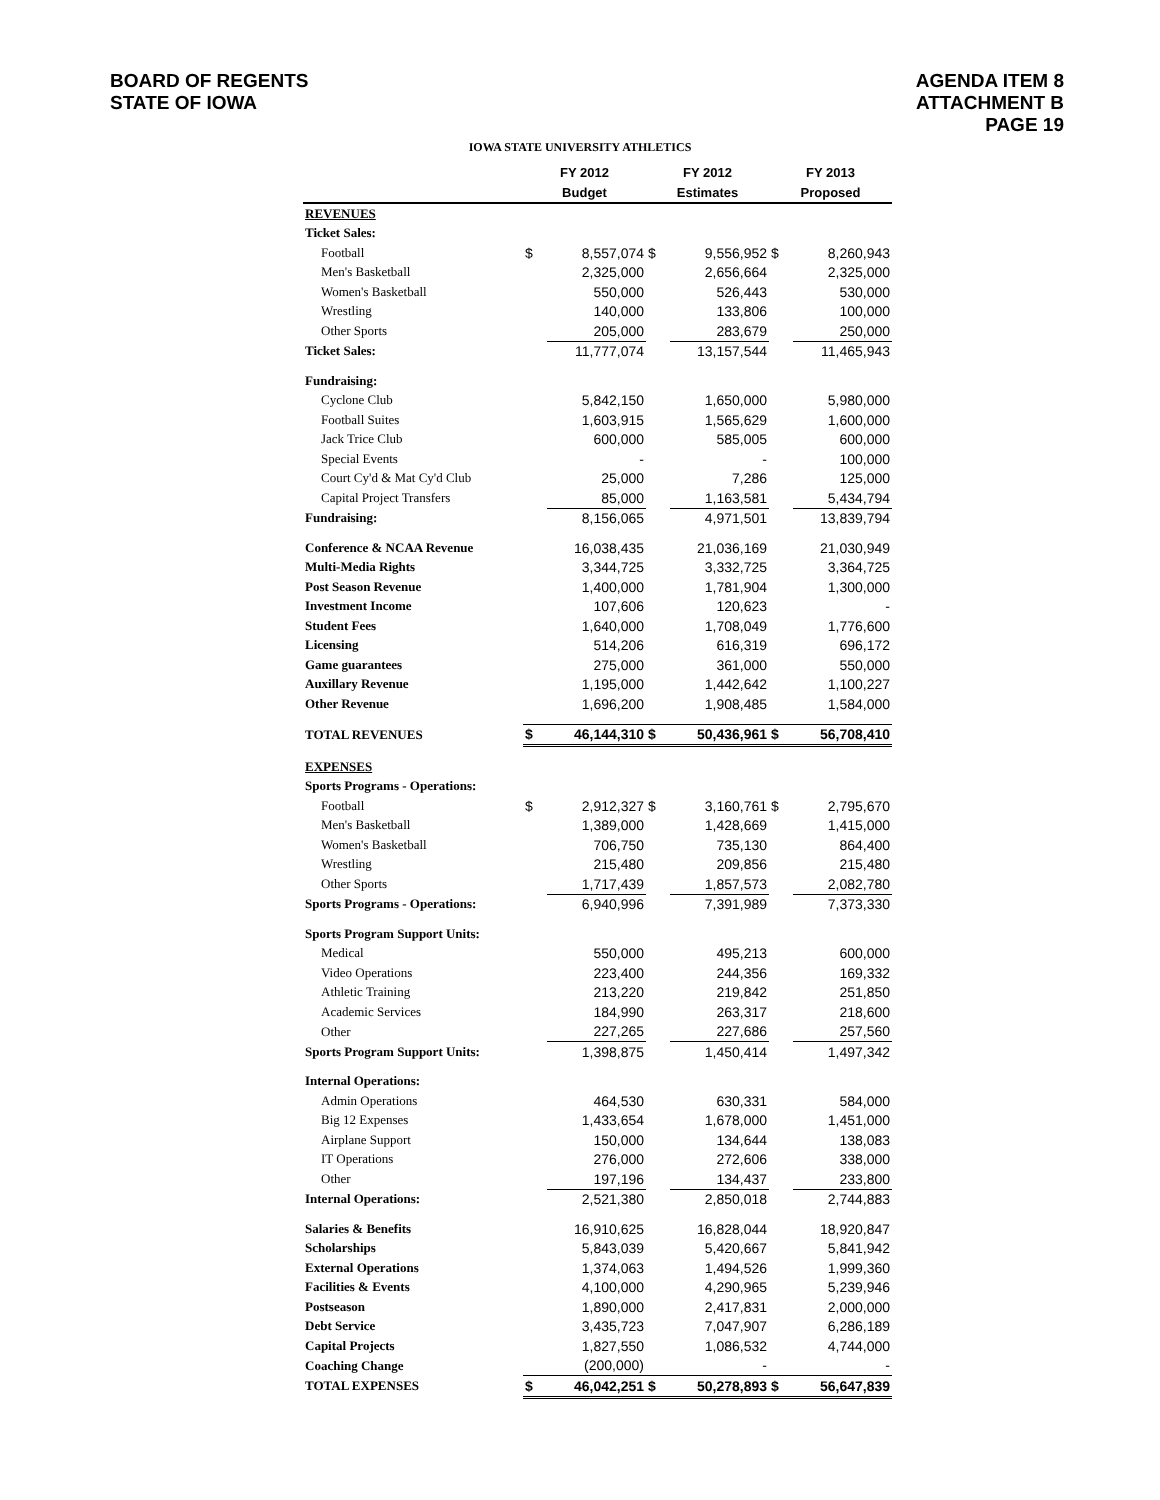BOARD OF REGENTS
STATE OF IOWA
AGENDA ITEM 8
ATTACHMENT B
PAGE 19
IOWA STATE UNIVERSITY ATHLETICS
| | FY 2012 | | FY 2012 | | FY 2013 | |
| --- | --- | --- | --- | --- | --- | --- |
| | Budget | | Estimates | | Proposed | |
| REVENUES | | | | | | |
| Ticket Sales: | | | | | | |
| Football | $ | 8,557,074 | $ | 9,556,952 | $ | 8,260,943 |
| Men's Basketball | | 2,325,000 | | 2,656,664 | | 2,325,000 |
| Women's Basketball | | 550,000 | | 526,443 | | 530,000 |
| Wrestling | | 140,000 | | 133,806 | | 100,000 |
| Other Sports | | 205,000 | | 283,679 | | 250,000 |
| Ticket Sales: | | 11,777,074 | | 13,157,544 | | 11,465,943 |
| Fundraising: | | | | | | |
| Cyclone Club | | 5,842,150 | | 1,650,000 | | 5,980,000 |
| Football Suites | | 1,603,915 | | 1,565,629 | | 1,600,000 |
| Jack Trice Club | | 600,000 | | 585,005 | | 600,000 |
| Special Events | | - | | - | | 100,000 |
| Court Cy'd & Mat Cy'd Club | | 25,000 | | 7,286 | | 125,000 |
| Capital Project Transfers | | 85,000 | | 1,163,581 | | 5,434,794 |
| Fundraising: | | 8,156,065 | | 4,971,501 | | 13,839,794 |
| Conference & NCAA Revenue | | 16,038,435 | | 21,036,169 | | 21,030,949 |
| Multi-Media Rights | | 3,344,725 | | 3,332,725 | | 3,364,725 |
| Post Season Revenue | | 1,400,000 | | 1,781,904 | | 1,300,000 |
| Investment Income | | 107,606 | | 120,623 | | - |
| Student Fees | | 1,640,000 | | 1,708,049 | | 1,776,600 |
| Licensing | | 514,206 | | 616,319 | | 696,172 |
| Game guarantees | | 275,000 | | 361,000 | | 550,000 |
| Auxillary Revenue | | 1,195,000 | | 1,442,642 | | 1,100,227 |
| Other Revenue | | 1,696,200 | | 1,908,485 | | 1,584,000 |
| TOTAL REVENUES | $ | 46,144,310 | $ | 50,436,961 | $ | 56,708,410 |
| EXPENSES | | | | | | |
| Sports Programs - Operations: | | | | | | |
| Football | $ | 2,912,327 | $ | 3,160,761 | $ | 2,795,670 |
| Men's Basketball | | 1,389,000 | | 1,428,669 | | 1,415,000 |
| Women's Basketball | | 706,750 | | 735,130 | | 864,400 |
| Wrestling | | 215,480 | | 209,856 | | 215,480 |
| Other Sports | | 1,717,439 | | 1,857,573 | | 2,082,780 |
| Sports Programs - Operations: | | 6,940,996 | | 7,391,989 | | 7,373,330 |
| Sports Program Support Units: | | | | | | |
| Medical | | 550,000 | | 495,213 | | 600,000 |
| Video Operations | | 223,400 | | 244,356 | | 169,332 |
| Athletic Training | | 213,220 | | 219,842 | | 251,850 |
| Academic Services | | 184,990 | | 263,317 | | 218,600 |
| Other | | 227,265 | | 227,686 | | 257,560 |
| Sports Program Support Units: | | 1,398,875 | | 1,450,414 | | 1,497,342 |
| Internal Operations: | | | | | | |
| Admin Operations | | 464,530 | | 630,331 | | 584,000 |
| Big 12 Expenses | | 1,433,654 | | 1,678,000 | | 1,451,000 |
| Airplane Support | | 150,000 | | 134,644 | | 138,083 |
| IT Operations | | 276,000 | | 272,606 | | 338,000 |
| Other | | 197,196 | | 134,437 | | 233,800 |
| Internal Operations: | | 2,521,380 | | 2,850,018 | | 2,744,883 |
| Salaries & Benefits | | 16,910,625 | | 16,828,044 | | 18,920,847 |
| Scholarships | | 5,843,039 | | 5,420,667 | | 5,841,942 |
| External Operations | | 1,374,063 | | 1,494,526 | | 1,999,360 |
| Facilities & Events | | 4,100,000 | | 4,290,965 | | 5,239,946 |
| Postseason | | 1,890,000 | | 2,417,831 | | 2,000,000 |
| Debt Service | | 3,435,723 | | 7,047,907 | | 6,286,189 |
| Capital Projects | | 1,827,550 | | 1,086,532 | | 4,744,000 |
| Coaching Change | | (200,000) | | - | | - |
| TOTAL EXPENSES | $ | 46,042,251 | $ | 50,278,893 | $ | 56,647,839 |